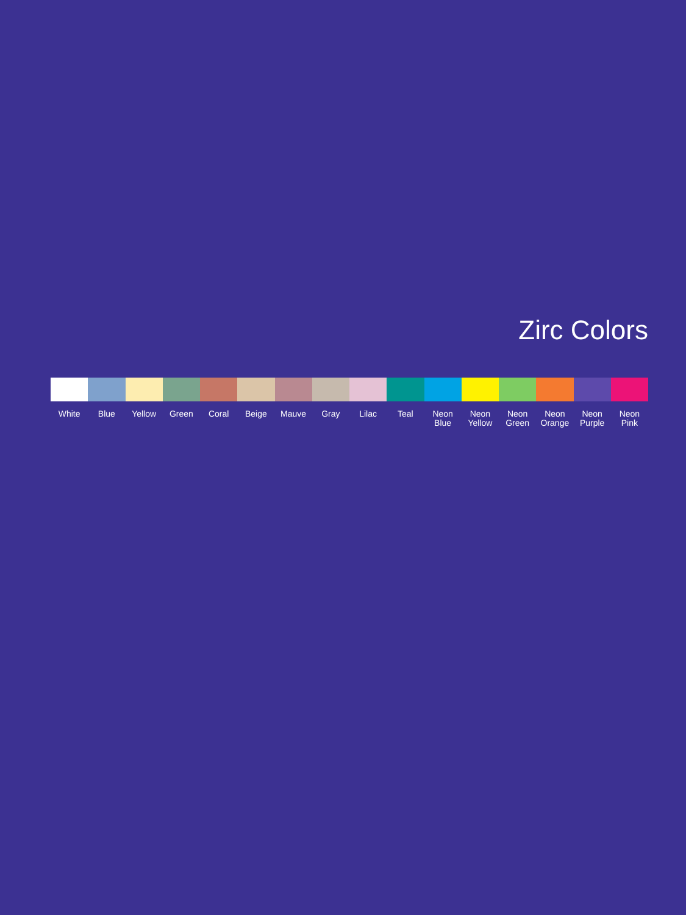Zirc Colors
White Blue Yellow Green Coral Beige Mauve Gray Lilac Teal Neon
Blue
Neon
Yellow
Neon
Green
Neon
Orange
Neon
Purple
Neon
Pink